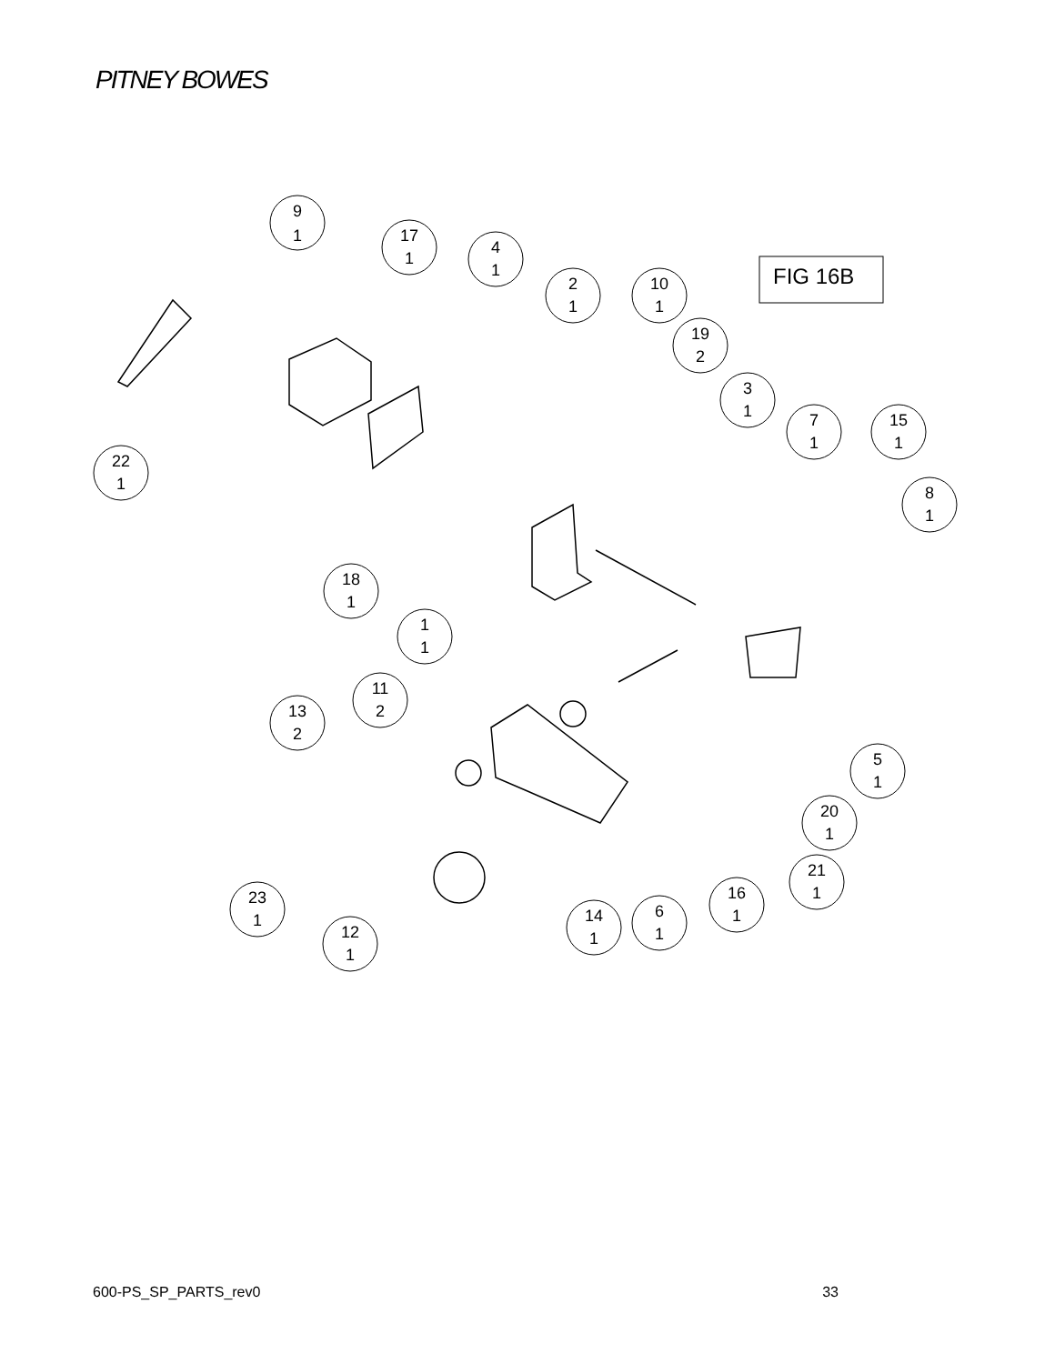PITNEY BOWES
FIG 16B
9
1
17
1
4
1
2
1
10
1
19
2
3
1
7
1
15
1
8
1
22
1
18
1
1
1
11
2
13
2
5
1
20
1
21
1
23
1
12
1
14
1
6
1
16
1
600-PS_SP_PARTS_rev0 33